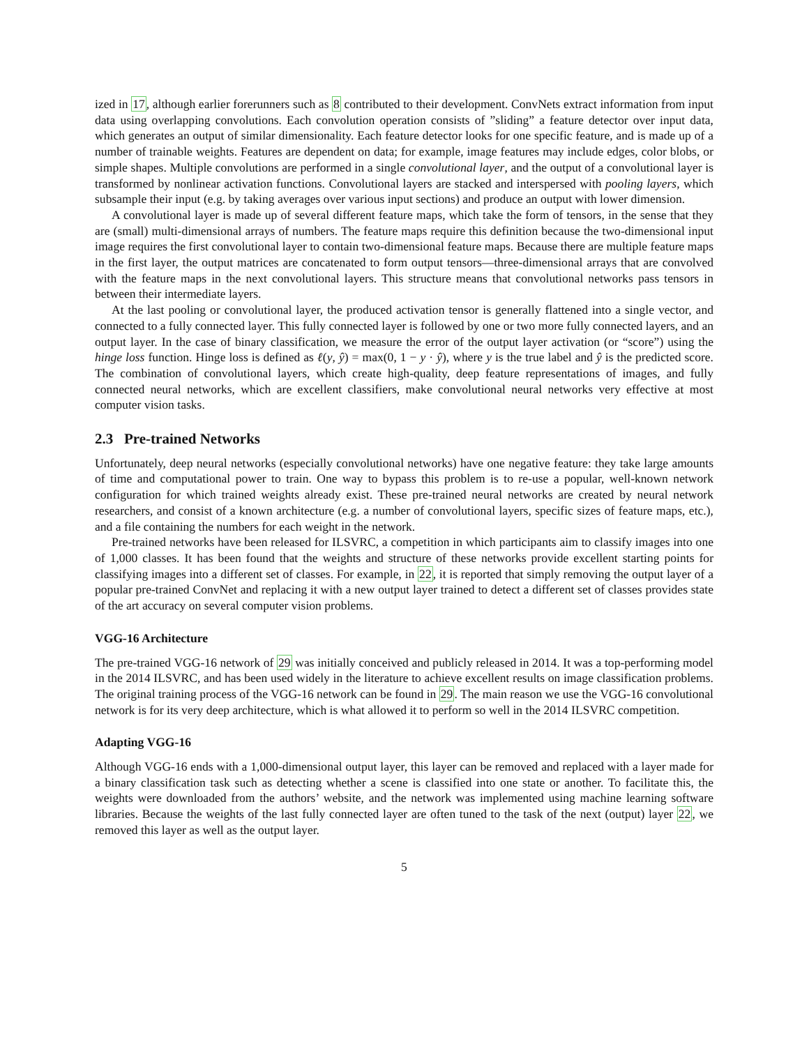ized in 17, although earlier forerunners such as 8 contributed to their development. ConvNets extract information from input data using overlapping convolutions. Each convolution operation consists of ”sliding” a feature detector over input data, which generates an output of similar dimensionality. Each feature detector looks for one specific feature, and is made up of a number of trainable weights. Features are dependent on data; for example, image features may include edges, color blobs, or simple shapes. Multiple convolutions are performed in a single convolutional layer, and the output of a convolutional layer is transformed by nonlinear activation functions. Convolutional layers are stacked and interspersed with pooling layers, which subsample their input (e.g. by taking averages over various input sections) and produce an output with lower dimension.
A convolutional layer is made up of several different feature maps, which take the form of tensors, in the sense that they are (small) multi-dimensional arrays of numbers. The feature maps require this definition because the two-dimensional input image requires the first convolutional layer to contain two-dimensional feature maps. Because there are multiple feature maps in the first layer, the output matrices are concatenated to form output tensors—three-dimensional arrays that are convolved with the feature maps in the next convolutional layers. This structure means that convolutional networks pass tensors in between their intermediate layers.
At the last pooling or convolutional layer, the produced activation tensor is generally flattened into a single vector, and connected to a fully connected layer. This fully connected layer is followed by one or two more fully connected layers, and an output layer. In the case of binary classification, we measure the error of the output layer activation (or “score”) using the hinge loss function. Hinge loss is defined as ℓ(y, ŷ) = max(0, 1 − y · ŷ), where y is the true label and ŷ is the predicted score. The combination of convolutional layers, which create high-quality, deep feature representations of images, and fully connected neural networks, which are excellent classifiers, make convolutional neural networks very effective at most computer vision tasks.
2.3 Pre-trained Networks
Unfortunately, deep neural networks (especially convolutional networks) have one negative feature: they take large amounts of time and computational power to train. One way to bypass this problem is to re-use a popular, well-known network configuration for which trained weights already exist. These pre-trained neural networks are created by neural network researchers, and consist of a known architecture (e.g. a number of convolutional layers, specific sizes of feature maps, etc.), and a file containing the numbers for each weight in the network.
Pre-trained networks have been released for ILSVRC, a competition in which participants aim to classify images into one of 1,000 classes. It has been found that the weights and structure of these networks provide excellent starting points for classifying images into a different set of classes. For example, in 22, it is reported that simply removing the output layer of a popular pre-trained ConvNet and replacing it with a new output layer trained to detect a different set of classes provides state of the art accuracy on several computer vision problems.
VGG-16 Architecture
The pre-trained VGG-16 network of 29 was initially conceived and publicly released in 2014. It was a top-performing model in the 2014 ILSVRC, and has been used widely in the literature to achieve excellent results on image classification problems. The original training process of the VGG-16 network can be found in 29. The main reason we use the VGG-16 convolutional network is for its very deep architecture, which is what allowed it to perform so well in the 2014 ILSVRC competition.
Adapting VGG-16
Although VGG-16 ends with a 1,000-dimensional output layer, this layer can be removed and replaced with a layer made for a binary classification task such as detecting whether a scene is classified into one state or another. To facilitate this, the weights were downloaded from the authors’ website, and the network was implemented using machine learning software libraries. Because the weights of the last fully connected layer are often tuned to the task of the next (output) layer 22, we removed this layer as well as the output layer.
5